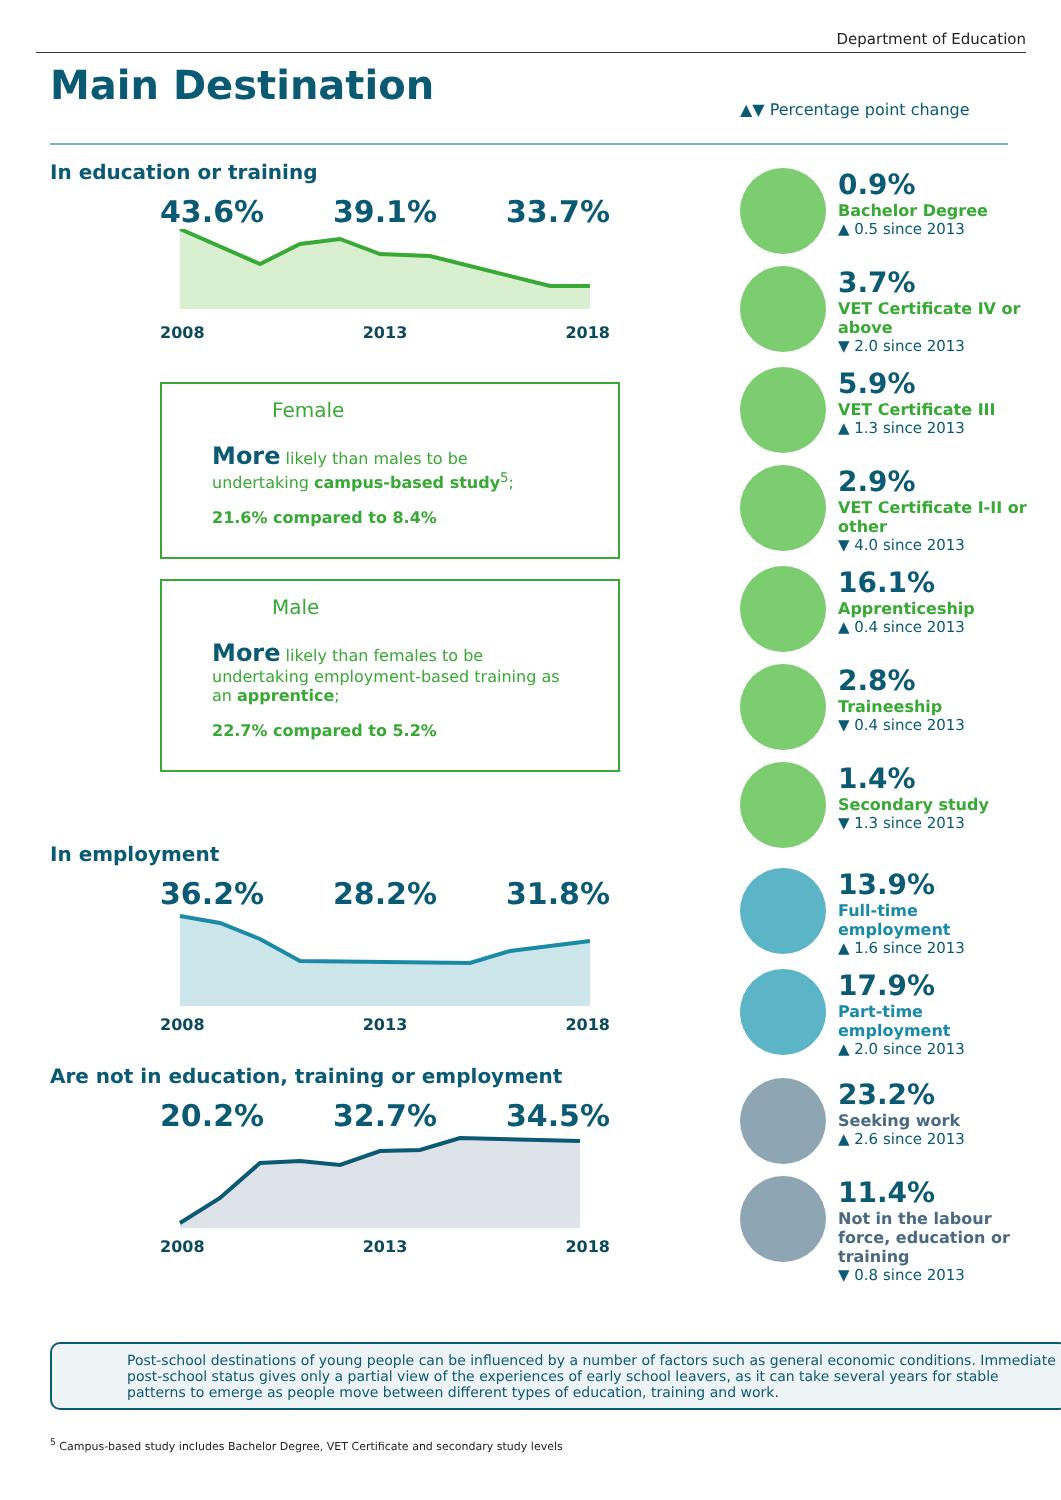Department of Education
Main Destination ▲▼ Percentage point change
In education or training
43.6% 39.1% 33.7%
2008 2013 2018
Female
More likely than males to be undertaking campus-based study<sup>5</sup>;
21.6% compared to 8.4%
Male
More likely than females to be undertaking employment-based training as an apprentice;
22.7% compared to 5.2%
In employment
36.2% 28.2% 31.8%
2008 2013 2018
Are not in education, training or employment
20.2% 32.7% 34.5%
2008 2013 2018
0.9%
Bachelor Degree
▲ 0.5 since 2013
3.7%
VET Certificate IV or above
▼ 2.0 since 2013
5.9%
VET Certificate III
▲ 1.3 since 2013
2.9%
VET Certificate I-II or other
▼ 4.0 since 2013
16.1%
Apprenticeship
▲ 0.4 since 2013
2.8%
Traineeship
▼ 0.4 since 2013
1.4%
Secondary study
▼ 1.3 since 2013
13.9%
Full-time employment
▲ 1.6 since 2013
17.9%
Part-time employment
▲ 2.0 since 2013
23.2%
Seeking work
▲ 2.6 since 2013
11.4%
Not in the labour force, education or training
▼ 0.8 since 2013
Post-school destinations of young people can be influenced by a number of factors such as general economic conditions. Immediate post-school status gives only a partial view of the experiences of early school leavers, as it can take several years for stable patterns to emerge as people move between different types of education, training and work.
<sup>5</sup> Campus-based study includes Bachelor Degree, VET Certificate and secondary study levels